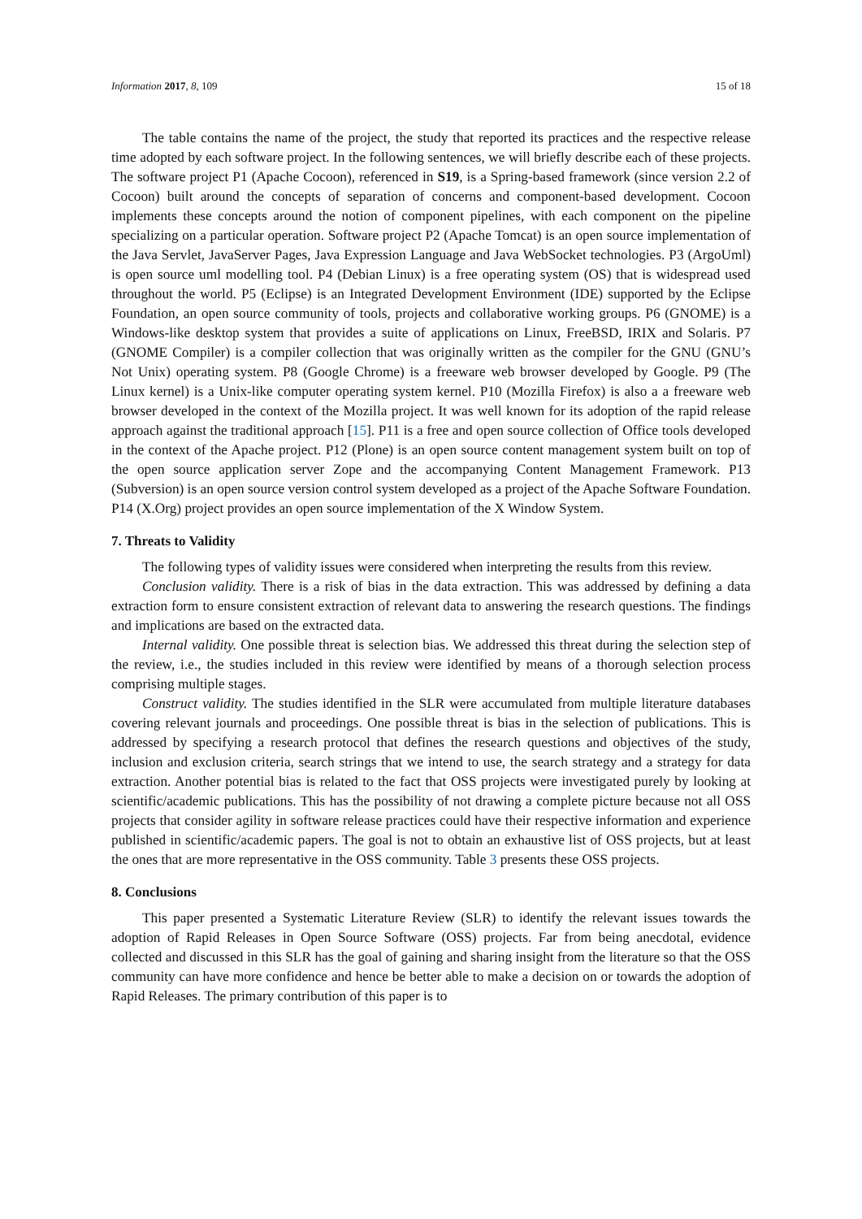Information 2017, 8, 109 15 of 18
The table contains the name of the project, the study that reported its practices and the respective release time adopted by each software project. In the following sentences, we will briefly describe each of these projects. The software project P1 (Apache Cocoon), referenced in S19, is a Spring-based framework (since version 2.2 of Cocoon) built around the concepts of separation of concerns and component-based development. Cocoon implements these concepts around the notion of component pipelines, with each component on the pipeline specializing on a particular operation. Software project P2 (Apache Tomcat) is an open source implementation of the Java Servlet, JavaServer Pages, Java Expression Language and Java WebSocket technologies. P3 (ArgoUml) is open source uml modelling tool. P4 (Debian Linux) is a free operating system (OS) that is widespread used throughout the world. P5 (Eclipse) is an Integrated Development Environment (IDE) supported by the Eclipse Foundation, an open source community of tools, projects and collaborative working groups. P6 (GNOME) is a Windows-like desktop system that provides a suite of applications on Linux, FreeBSD, IRIX and Solaris. P7 (GNOME Compiler) is a compiler collection that was originally written as the compiler for the GNU (GNU’s Not Unix) operating system. P8 (Google Chrome) is a freeware web browser developed by Google. P9 (The Linux kernel) is a Unix-like computer operating system kernel. P10 (Mozilla Firefox) is also a a freeware web browser developed in the context of the Mozilla project. It was well known for its adoption of the rapid release approach against the traditional approach [15]. P11 is a free and open source collection of Office tools developed in the context of the Apache project. P12 (Plone) is an open source content management system built on top of the open source application server Zope and the accompanying Content Management Framework. P13 (Subversion) is an open source version control system developed as a project of the Apache Software Foundation. P14 (X.Org) project provides an open source implementation of the X Window System.
7. Threats to Validity
The following types of validity issues were considered when interpreting the results from this review.
Conclusion validity. There is a risk of bias in the data extraction. This was addressed by defining a data extraction form to ensure consistent extraction of relevant data to answering the research questions. The findings and implications are based on the extracted data.
Internal validity. One possible threat is selection bias. We addressed this threat during the selection step of the review, i.e., the studies included in this review were identified by means of a thorough selection process comprising multiple stages.
Construct validity. The studies identified in the SLR were accumulated from multiple literature databases covering relevant journals and proceedings. One possible threat is bias in the selection of publications. This is addressed by specifying a research protocol that defines the research questions and objectives of the study, inclusion and exclusion criteria, search strings that we intend to use, the search strategy and a strategy for data extraction. Another potential bias is related to the fact that OSS projects were investigated purely by looking at scientific/academic publications. This has the possibility of not drawing a complete picture because not all OSS projects that consider agility in software release practices could have their respective information and experience published in scientific/academic papers. The goal is not to obtain an exhaustive list of OSS projects, but at least the ones that are more representative in the OSS community. Table 3 presents these OSS projects.
8. Conclusions
This paper presented a Systematic Literature Review (SLR) to identify the relevant issues towards the adoption of Rapid Releases in Open Source Software (OSS) projects. Far from being anecdotal, evidence collected and discussed in this SLR has the goal of gaining and sharing insight from the literature so that the OSS community can have more confidence and hence be better able to make a decision on or towards the adoption of Rapid Releases. The primary contribution of this paper is to